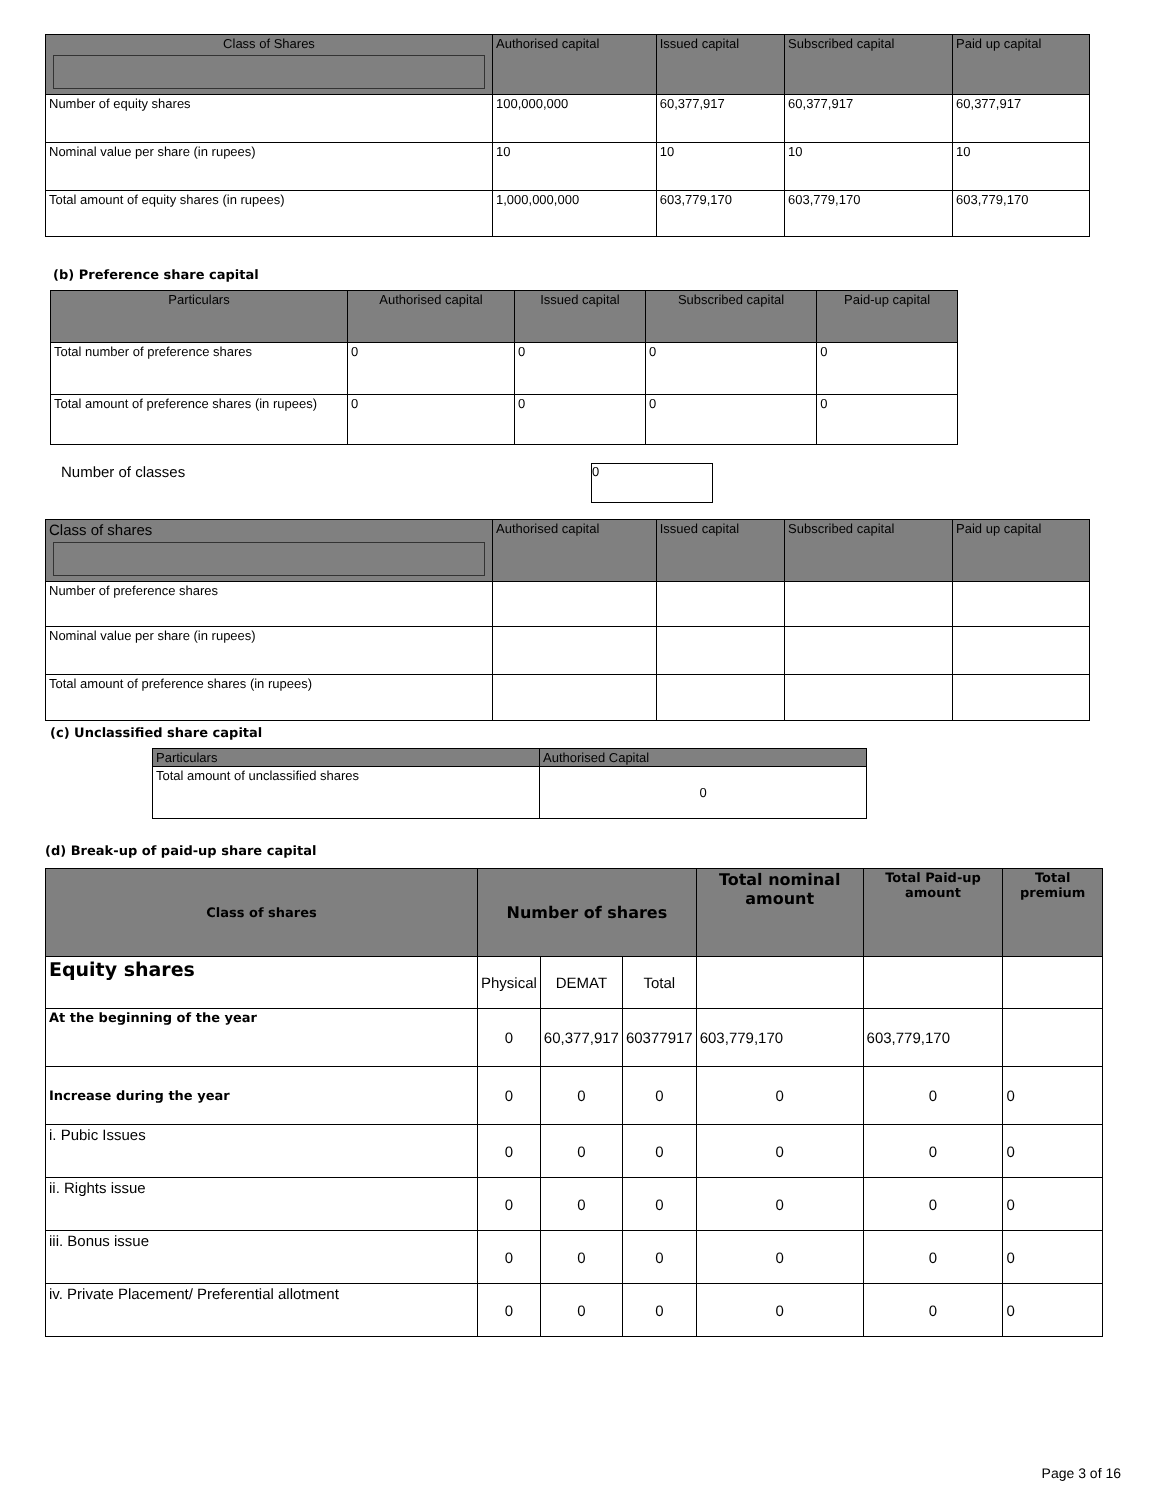| Class of Shares | Authorised capital | Issued capital | Subscribed capital | Paid up capital |
| --- | --- | --- | --- | --- |
| Number of equity shares | 100,000,000 | 60,377,917 | 60,377,917 | 60,377,917 |
| Nominal value per share (in rupees) | 10 | 10 | 10 | 10 |
| Total amount of equity shares (in rupees) | 1,000,000,000 | 603,779,170 | 603,779,170 | 603,779,170 |
(b) Preference share capital
| Particulars | Authorised capital | Issued capital | Subscribed capital | Paid-up capital |
| --- | --- | --- | --- | --- |
| Total number of preference shares | 0 | 0 | 0 | 0 |
| Total amount of preference shares (in rupees) | 0 | 0 | 0 | 0 |
Number of classes 0
| Class of shares | Authorised capital | Issued capital | Subscribed capital | Paid up capital |
| --- | --- | --- | --- | --- |
| Number of preference shares | | | | |
| Nominal value per share (in rupees) | | | | |
| Total amount of preference shares (in rupees) | | | | |
(c) Unclassified share capital
| Particulars | Authorised Capital |
| --- | --- |
| Total amount of unclassified shares | 0 |
(d) Break-up of paid-up share capital
| Class of shares | Number of shares | | | Total nominal amount | Total Paid-up amount | Total premium |
| --- | --- | --- | --- | --- | --- | --- |
| Equity shares | Physical | DEMAT | Total | | | |
| At the beginning of the year | 0 | 60,377,917 | 60377917 | 603,779,170 | 603,779,170 | |
| Increase during the year | 0 | 0 | 0 | 0 | 0 | 0 |
| i. Pubic Issues | 0 | 0 | 0 | 0 | 0 | 0 |
| ii. Rights issue | 0 | 0 | 0 | 0 | 0 | 0 |
| iii. Bonus issue | 0 | 0 | 0 | 0 | 0 | 0 |
| iv. Private Placement/ Preferential allotment | 0 | 0 | 0 | 0 | 0 | 0 |
Page 3 of 16